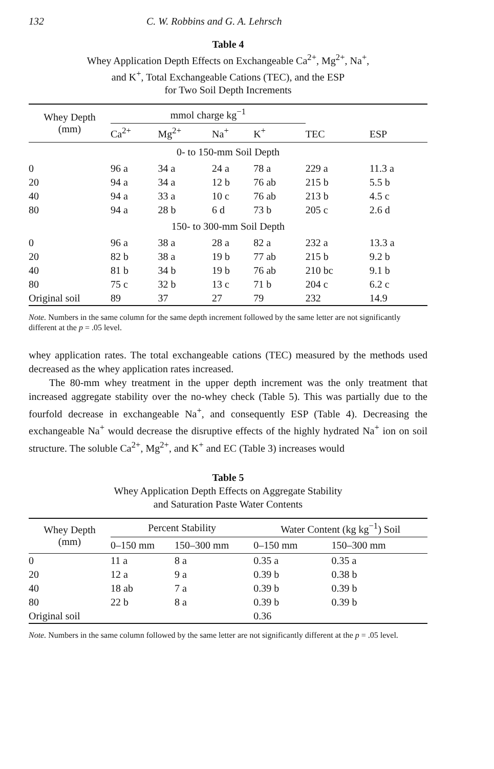132 C. W. Robbins and G. A. Lehrsch
Table 4
Whey Application Depth Effects on Exchangeable Ca<sup>2+</sup>, Mg<sup>2+</sup>, Na<sup>+</sup>,
and K<sup>+</sup>, Total Exchangeable Cations (TEC), and the ESP
for Two Soil Depth Increments
| Whey Depth (mm) | mmol charge kg<sup>−1</sup> | | | | TEC | ESP |
| --- | --- | --- | --- | --- | --- | --- |
| | Ca<sup>2+</sup> | Mg<sup>2+</sup> | Na<sup>+</sup> | K<sup>+</sup> | | |
| 0- to 150-mm Soil Depth | | | | | | |
| 0 | 96 a | 34 a | 24 a | 78 a | 229 a | 11.3 a |
| 20 | 94 a | 34 a | 12 b | 76 ab | 215 b | 5.5 b |
| 40 | 94 a | 33 a | 10 c | 76 ab | 213 b | 4.5 c |
| 80 | 94 a | 28 b | 6 d | 73 b | 205 c | 2.6 d |
| 150- to 300-mm Soil Depth | | | | | | |
| 0 | 96 a | 38 a | 28 a | 82 a | 232 a | 13.3 a |
| 20 | 82 b | 38 a | 19 b | 77 ab | 215 b | 9.2 b |
| 40 | 81 b | 34 b | 19 b | 76 ab | 210 bc | 9.1 b |
| 80 | 75 c | 32 b | 13 c | 71 b | 204 c | 6.2 c |
| Original soil | 89 | 37 | 27 | 79 | 232 | 14.9 |
Note. Numbers in the same column for the same depth increment followed by the same letter are not significantly different at the p = .05 level.
whey application rates. The total exchangeable cations (TEC) measured by the methods used decreased as the whey application rates increased.
The 80-mm whey treatment in the upper depth increment was the only treatment that increased aggregate stability over the no-whey check (Table 5). This was partially due to the fourfold decrease in exchangeable Na<sup>+</sup>, and consequently ESP (Table 4). Decreasing the exchangeable Na<sup>+</sup> would decrease the disruptive effects of the highly hydrated Na<sup>+</sup> ion on soil structure. The soluble Ca<sup>2+</sup>, Mg<sup>2+</sup>, and K<sup>+</sup> and EC (Table 3) increases would
Table 5
Whey Application Depth Effects on Aggregate Stability
and Saturation Paste Water Contents
| Whey Depth (mm) | Percent Stability | | Water Content (kg kg<sup>−1</sup>) Soil | |
| --- | --- | --- | --- | --- |
| | 0–150 mm | 150–300 mm | 0–150 mm | 150–300 mm |
| 0 | 11 a | 8 a | 0.35 a | 0.35 a |
| 20 | 12 a | 9 a | 0.39 b | 0.38 b |
| 40 | 18 ab | 7 a | 0.39 b | 0.39 b |
| 80 | 22 b | 8 a | 0.39 b | 0.39 b |
| Original soil | | | 0.36 | |
Note. Numbers in the same column followed by the same letter are not significantly different at the p = .05 level.